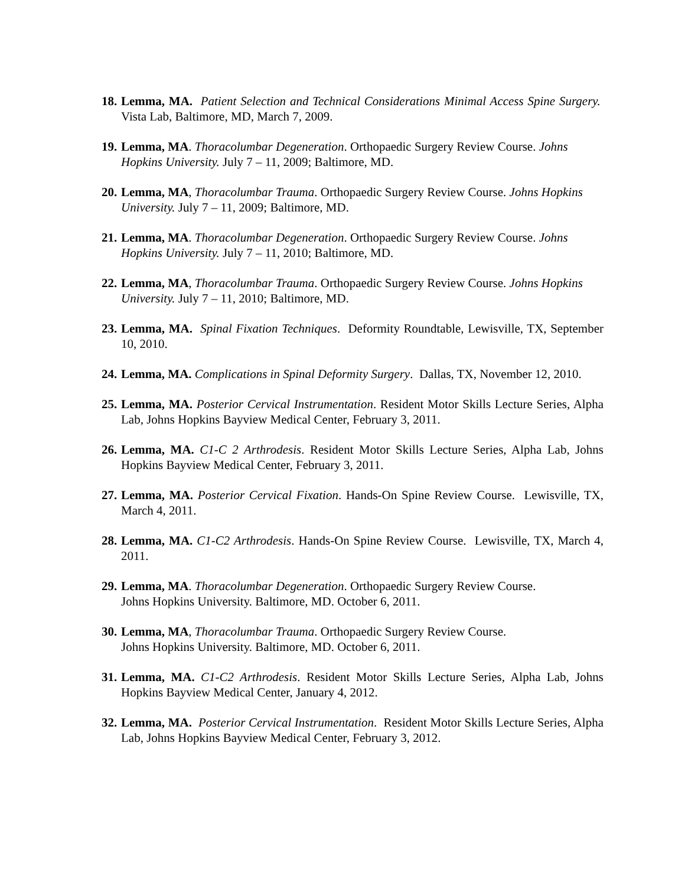18.
Lemma, MA. Patient Selection and Technical Considerations Minimal Access Spine Surgery. Vista Lab, Baltimore, MD, March 7, 2009.
19.
Lemma, MA. Thoracolumbar Degeneration. Orthopaedic Surgery Review Course. Johns
Hopkins University. July 7 – 11, 2009; Baltimore, MD.
20.
Lemma, MA, Thoracolumbar Trauma. Orthopaedic Surgery Review Course. Johns Hopkins
University. July 7 – 11, 2009; Baltimore, MD.
21.
Lemma, MA. Thoracolumbar Degeneration. Orthopaedic Surgery Review Course. Johns
Hopkins University. July 7 – 11, 2010; Baltimore, MD.
22.
Lemma, MA, Thoracolumbar Trauma. Orthopaedic Surgery Review Course. Johns Hopkins
University. July 7 – 11, 2010; Baltimore, MD.
23.
Lemma, MA. Spinal Fixation Techniques. Deformity Roundtable, Lewisville, TX, September 10, 2010.
24.
Lemma, MA. Complications in Spinal Deformity Surgery. Dallas, TX, November 12, 2010.
25.
Lemma, MA. Posterior Cervical Instrumentation. Resident Motor Skills Lecture Series, Alpha Lab, Johns Hopkins Bayview Medical Center, February 3, 2011.
26.
Lemma, MA. C1-C 2 Arthrodesis. Resident Motor Skills Lecture Series, Alpha Lab, Johns Hopkins Bayview Medical Center, February 3, 2011.
27.
Lemma, MA. Posterior Cervical Fixation. Hands-On Spine Review Course. Lewisville, TX, March 4, 2011.
28.
Lemma, MA. C1-C2 Arthrodesis. Hands-On Spine Review Course. Lewisville, TX, March 4, 2011.
29.
Lemma, MA. Thoracolumbar Degeneration. Orthopaedic Surgery Review Course.
Johns Hopkins University. Baltimore, MD. October 6, 2011.
30.
Lemma, MA, Thoracolumbar Trauma. Orthopaedic Surgery Review Course.
Johns Hopkins University. Baltimore, MD. October 6, 2011.
31.
Lemma, MA. C1-C2 Arthrodesis. Resident Motor Skills Lecture Series, Alpha Lab, Johns Hopkins Bayview Medical Center, January 4, 2012.
32.
Lemma, MA. Posterior Cervical Instrumentation. Resident Motor Skills Lecture Series, Alpha Lab, Johns Hopkins Bayview Medical Center, February 3, 2012.